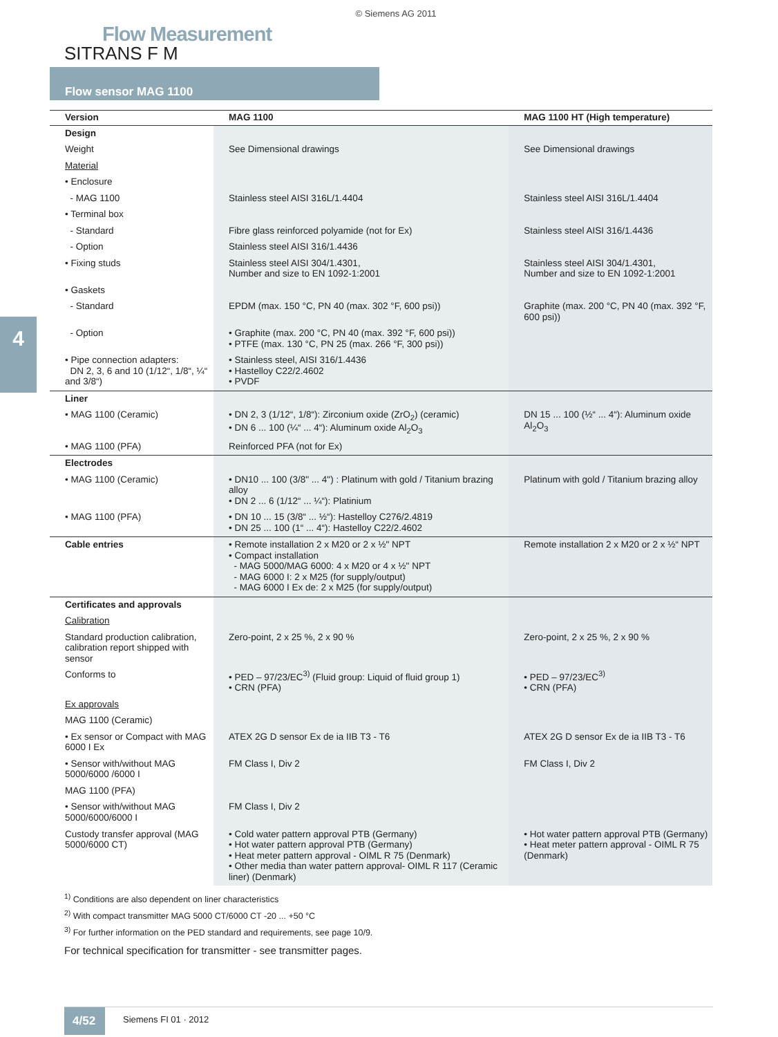© Siemens AG 2011
Flow Measurement
SITRANS F M
Flow sensor MAG 1100
4
| Version | MAG 1100 | MAG 1100 HT (High temperature) |
| --- | --- | --- |
| Design | | |
| Weight | See Dimensional drawings | See Dimensional drawings |
| Material | | |
| • Enclosure | | |
| - MAG 1100 | Stainless steel AISI 316L/1.4404 | Stainless steel AISI 316L/1.4404 |
| • Terminal box | | |
| - Standard | Fibre glass reinforced polyamide (not for Ex) | Stainless steel AISI 316/1.4436 |
| - Option | Stainless steel AISI 316/1.4436 | |
| • Fixing studs | Stainless steel AISI 304/1.4301, Number and size to EN 1092-1:2001 | Stainless steel AISI 304/1.4301, Number and size to EN 1092-1:2001 |
| • Gaskets | | |
| - Standard | EPDM (max. 150 °C, PN 40 (max. 302 °F, 600 psi)) | Graphite (max. 200 °C, PN 40 (max. 392 °F, 600 psi)) |
| - Option | • Graphite (max. 200 °C, PN 40 (max. 392 °F, 600 psi)) • PTFE (max. 130 °C, PN 25 (max. 266 °F, 300 psi)) | |
| • Pipe connection adapters: DN 2, 3, 6 and 10 (1/12“, 1/8“, ¼“ and 3/8“) | • Stainless steel, AISI 316/1.4436 • Hastelloy C22/2.4602 • PVDF | |
| Liner | | |
| • MAG 1100 (Ceramic) | • DN 2, 3 (1/12“, 1/8“): Zirconium oxide (ZrO<sub>2</sub>) (ceramic) • DN 6 ... 100 (¼“ ... 4“): Aluminum oxide Al<sub>2</sub>O<sub>3</sub> | DN 15 ... 100 (½“ ... 4“): Aluminum oxide Al<sub>2</sub>O<sub>3</sub> |
| • MAG 1100 (PFA) | Reinforced PFA (not for Ex) | |
| Electrodes | | |
| • MAG 1100 (Ceramic) | • DN10 ... 100 (3/8" ... 4") : Platinum with gold / Titanium brazing alloy • DN 2 ... 6 (1/12“ ... ¼“): Platinium | Platinum with gold / Titanium brazing alloy |
| • MAG 1100 (PFA) | • DN 10 ... 15 (3/8“ ... ½“): Hastelloy C276/2.4819 • DN 25 ... 100 (1“ ... 4“): Hastelloy C22/2.4602 | |
| Cable entries | • Remote installation 2 x M20 or 2 x ½" NPT • Compact installation - MAG 5000/MAG 6000: 4 x M20 or 4 x ½" NPT - MAG 6000 I: 2 x M25 (for supply/output) - MAG 6000 I Ex de: 2 x M25 (for supply/output) | Remote installation 2 x M20 or 2 x ½“ NPT |
| Certificates and approvals | | |
| Calibration | | |
| Standard production calibration, calibration report shipped with sensor | Zero-point, 2 x 25 %, 2 x 90 % | Zero-point, 2 x 25 %, 2 x 90 % |
| Conforms to | • PED – 97/23/EC<sup>3)</sup> (Fluid group: Liquid of fluid group 1) • CRN (PFA) | • PED – 97/23/EC<sup>3)</sup> • CRN (PFA) |
| Ex approvals | | |
| MAG 1100 (Ceramic) | | |
| • Ex sensor or Compact with MAG 6000 I Ex | ATEX 2G D sensor Ex de ia IIB T3 - T6 | ATEX 2G D sensor Ex de ia IIB T3 - T6 |
| • Sensor with/without MAG 5000/6000 /6000 I | FM Class I, Div 2 | FM Class I, Div 2 |
| MAG 1100 (PFA) | | |
| • Sensor with/without MAG 5000/6000/6000 I | FM Class I, Div 2 | |
| Custody transfer approval (MAG 5000/6000 CT) | • Cold water pattern approval PTB (Germany) • Hot water pattern approval PTB (Germany) • Heat meter pattern approval - OIML R 75 (Denmark) • Other media than water pattern approval- OIML R 117 (Ceramic liner) (Denmark) | • Hot water pattern approval PTB (Germany) • Heat meter pattern approval - OIML R 75 (Denmark) |
<sup>1)</sup> Conditions are also dependent on liner characteristics
<sup>2)</sup> With compact transmitter MAG 5000 CT/6000 CT -20 ... +50 °C
<sup>3)</sup> For further information on the PED standard and requirements, see page 10/9.
For technical specification for transmitter - see transmitter pages.
4/52
Siemens FI 01 · 2012